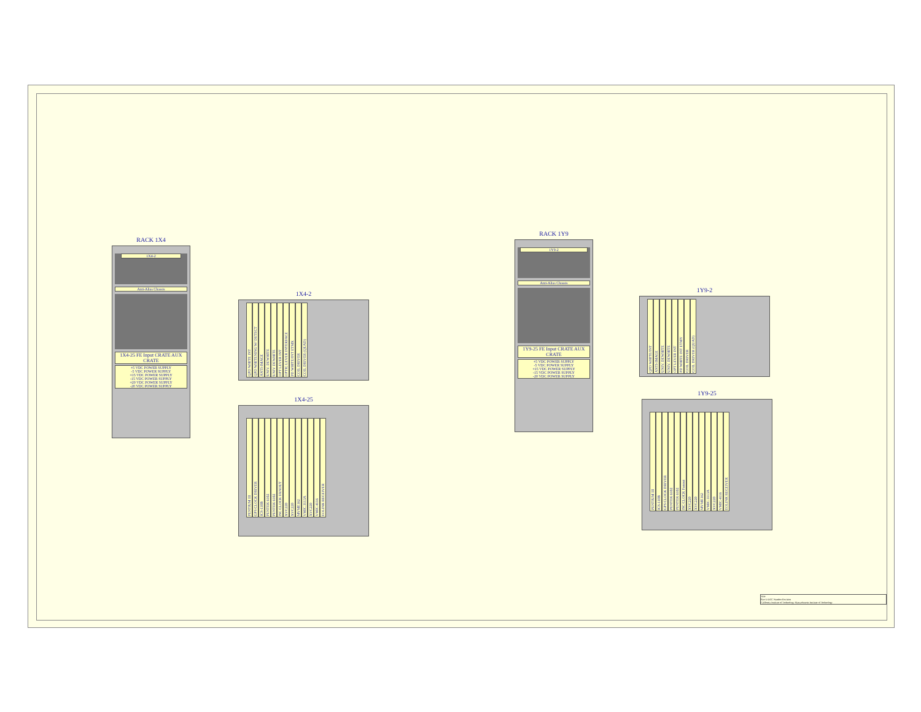RACK 1X4
1X4-2
Anti-Alias Chassis
1X4-25 FE Input CRATE AUX CRATE
+5 VDC POWER SUPPLY
-5 VDC POWER SUPPLY
+15 VDC POWER SUPPLY
-15 VDC POWER SUPPLY
+20 VDC POWER SUPPLY
-20 VDC POWER SUPPLY
1X4-2
QPD WHITE INT QPD WHITENING W/ DETECT ANTI-IMAGE UNIV. DEWHITE UNIV DEWHITE OPT LEVER INT OPTIC LEVER INTERFACE PD WHITE/INT ETMX COIL DRIVER COIL DRIVER (QUAD)
1X4-25
PENTIUM III GPS CLOCK DRIVER ICS-110B PENTEK 6102 PENTEK 6102 ISC CLOCK FANOUT XVC220 XVC220 MVME162 VMIC 3113A XVC220 VMIC 4116 EOLINK RECEIVER
RACK 1Y9
1Y9-2
Anti-Alias Chassis
1Y9-25 FE Input CRATE AUX CRATE
+5 VDC POWER SUPPLY
-5 VDC POWER SUPPLY
+15 VDC POWER SUPPLY
-15 VDC POWER SUPPLY
-20 VDC POWER SUPPLY
1Y9-2
QPD WHITE/INT ANTI-IMAGE UNIV. DEWHITE UNIV. DEWHITE OPT LEVER INT PD WHITE INT ETMY COIL DRIVER COIL DRIVER (QUAD)
1Y9-25
PENTIUM III ICS-110B GPS CLOCK DRIVER PENTEK 6102 PENTEK 6102 ISC CLOCK Fanout XVC220 XVC220 MVME162 VMIC 3113A XVC220 VMIC 4116 EOLINK RECEIVER
Title
Size D DCC Number Revision
California Institute of Technology Massachusetts Institute of Technology